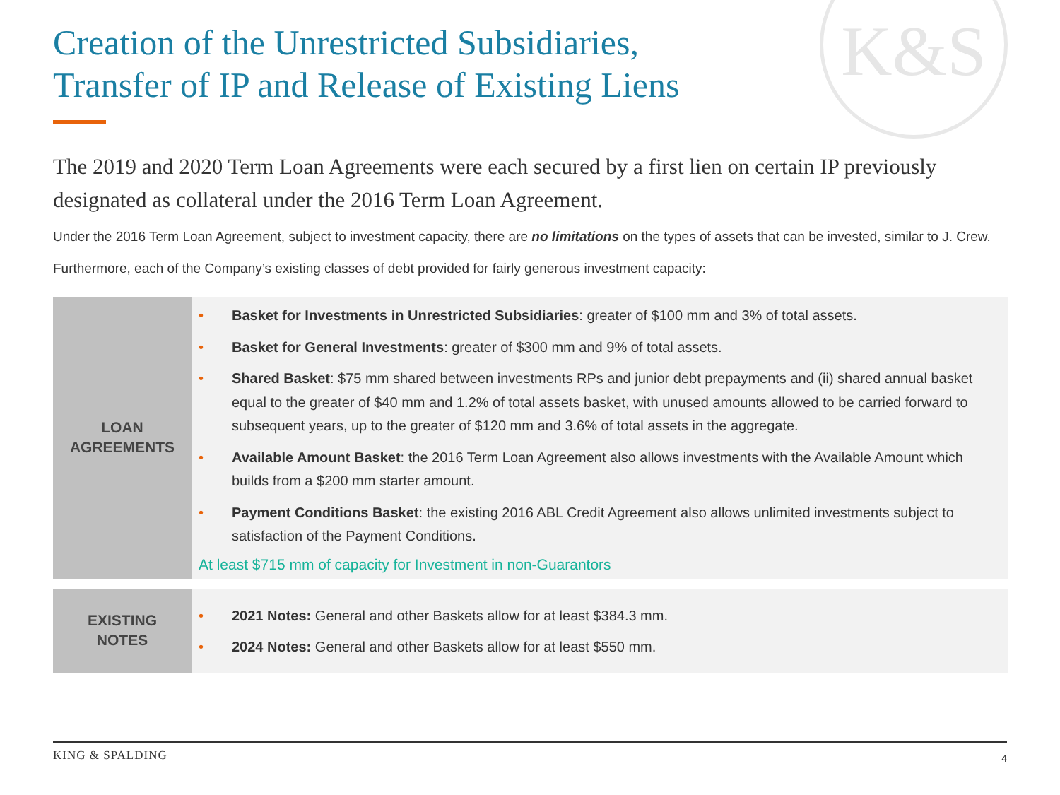K&S
Creation of the Unrestricted Subsidiaries,
Transfer of IP and Release of Existing Liens
The 2019 and 2020 Term Loan Agreements were each secured by a first lien on certain IP previously designated as collateral under the 2016 Term Loan Agreement.
Under the 2016 Term Loan Agreement, subject to investment capacity, there are no limitations on the types of assets that can be invested, similar to J. Crew.
Furthermore, each of the Company’s existing classes of debt provided for fairly generous investment capacity:
| LOAN AGREEMENTS | • Basket for Investments in Unrestricted Subsidiaries : greater of $100 mm and 3% of total assets. • Basket for General Investments : greater of $300 mm and 9% of total assets. • Shared Basket : $75 mm shared between investments RPs and junior debt prepayments and (ii) shared annual basket equal to the greater of $40 mm and 1.2% of total assets basket, with unused amounts allowed to be carried forward to subsequent years, up to the greater of $120 mm and 3.6% of total assets in the aggregate. • Available Amount Basket : the 2016 Term Loan Agreement also allows investments with the Available Amount which builds from a $200 mm starter amount. • Payment Conditions Basket : the existing 2016 ABL Credit Agreement also allows unlimited investments subject to satisfaction of the Payment Conditions. At least $715 mm of capacity for Investment in non-Guarantors |
| EXISTING NOTES | • 2021 Notes: General and other Baskets allow for at least $384.3 mm. • 2024 Notes: General and other Baskets allow for at least $550 mm. |
KING & SPALDING 4